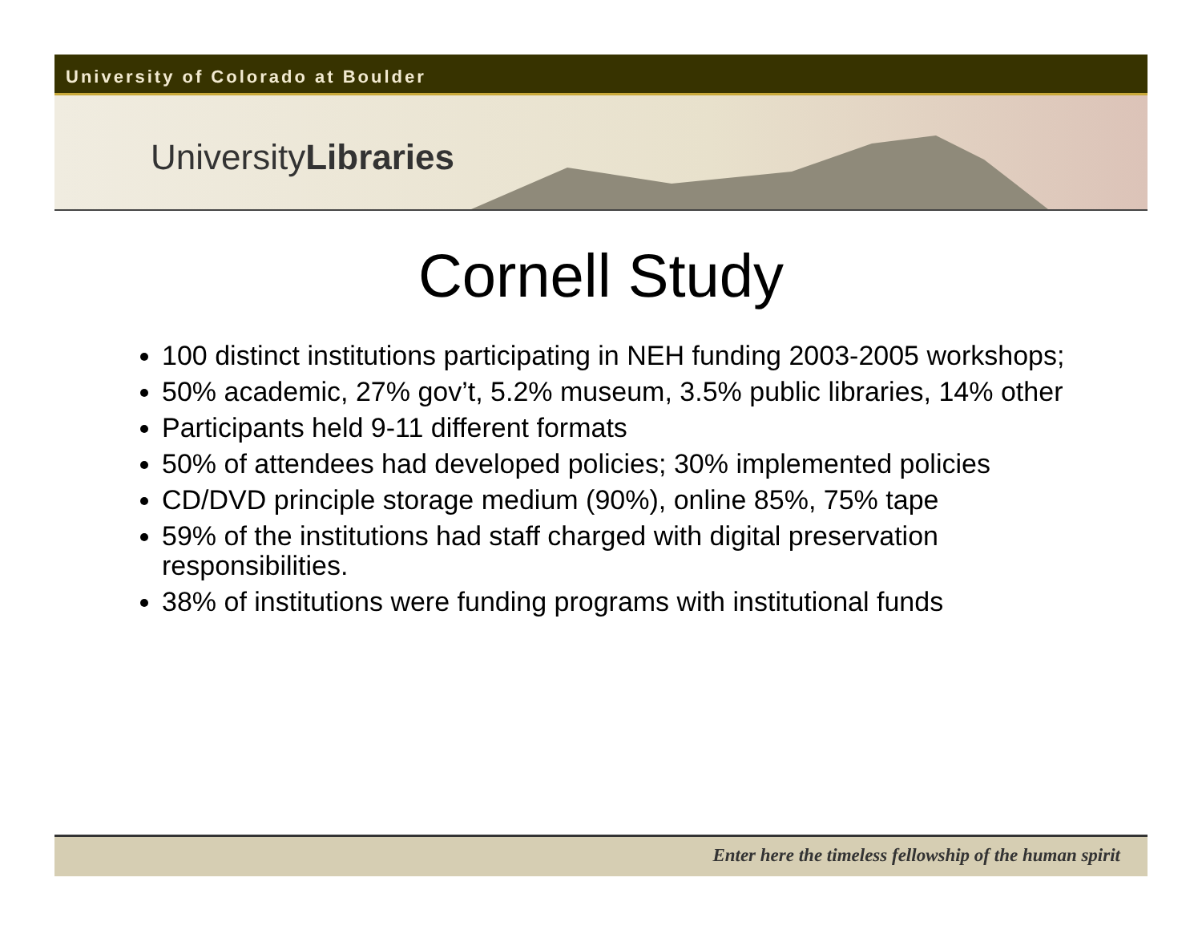University of Colorado at Boulder
UniversityLibraries
Cornell Study
100 distinct institutions participating in NEH funding 2003-2005 workshops;
50% academic, 27% gov’t, 5.2% museum, 3.5% public libraries, 14% other
Participants held 9-11 different formats
50% of attendees had developed policies; 30% implemented policies
CD/DVD principle storage medium (90%), online 85%, 75% tape
59% of the institutions had staff charged with digital preservation responsibilities.
38% of institutions were funding programs with institutional funds
Enter here the timeless fellowship of the human spirit